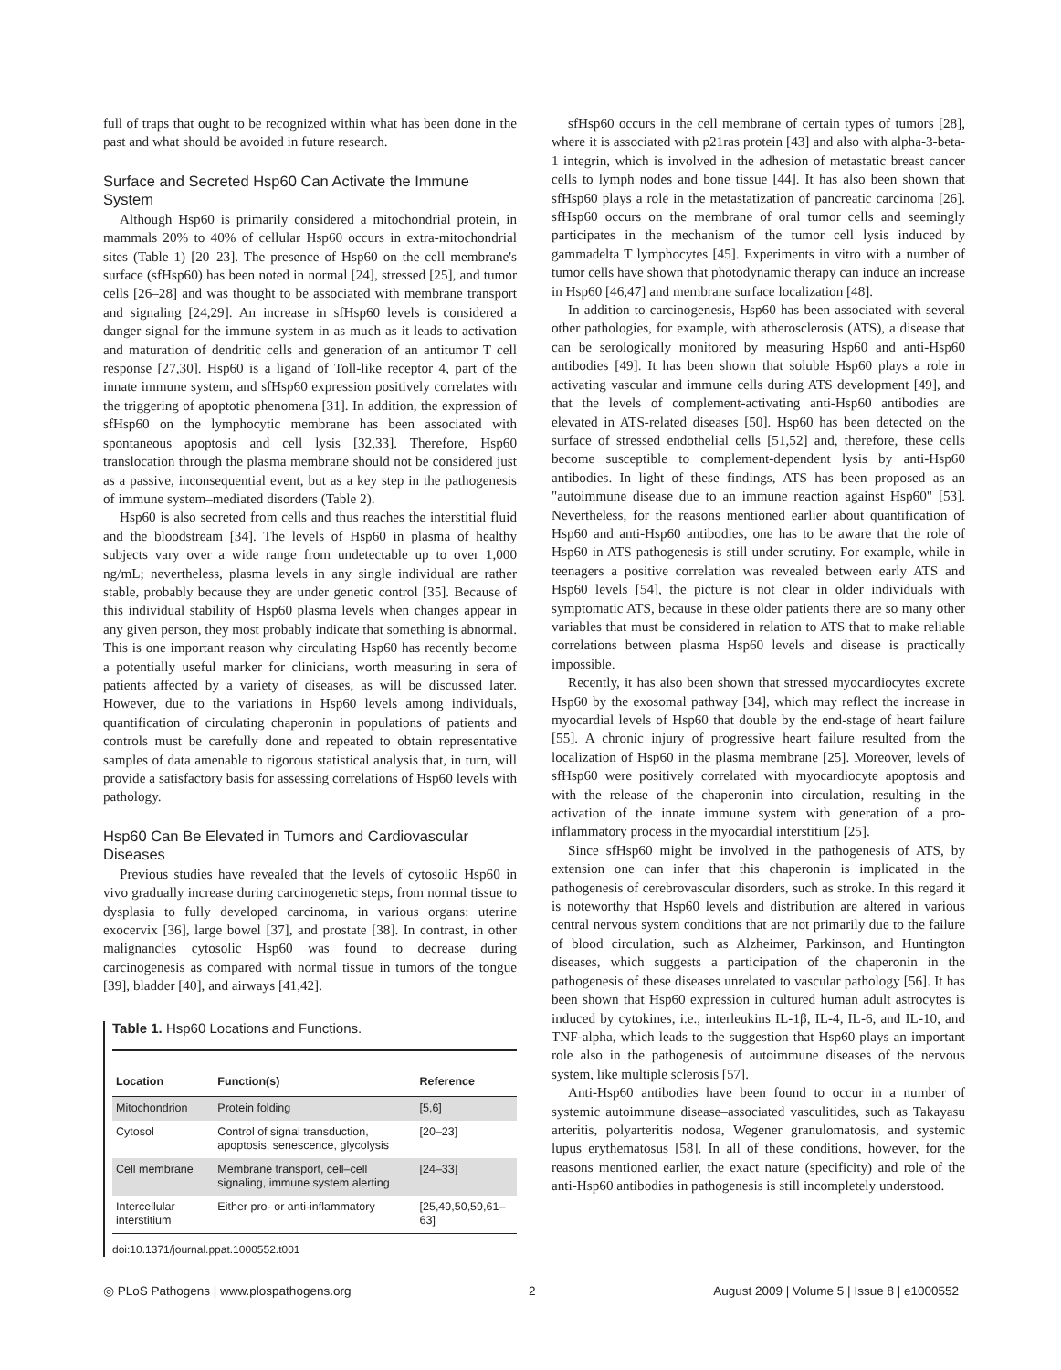full of traps that ought to be recognized within what has been done in the past and what should be avoided in future research.
Surface and Secreted Hsp60 Can Activate the Immune System
Although Hsp60 is primarily considered a mitochondrial protein, in mammals 20% to 40% of cellular Hsp60 occurs in extra-mitochondrial sites (Table 1) [20–23]. The presence of Hsp60 on the cell membrane's surface (sfHsp60) has been noted in normal [24], stressed [25], and tumor cells [26–28] and was thought to be associated with membrane transport and signaling [24,29]. An increase in sfHsp60 levels is considered a danger signal for the immune system in as much as it leads to activation and maturation of dendritic cells and generation of an antitumor T cell response [27,30]. Hsp60 is a ligand of Toll-like receptor 4, part of the innate immune system, and sfHsp60 expression positively correlates with the triggering of apoptotic phenomena [31]. In addition, the expression of sfHsp60 on the lymphocytic membrane has been associated with spontaneous apoptosis and cell lysis [32,33]. Therefore, Hsp60 translocation through the plasma membrane should not be considered just as a passive, inconsequential event, but as a key step in the pathogenesis of immune system–mediated disorders (Table 2).
Hsp60 is also secreted from cells and thus reaches the interstitial fluid and the bloodstream [34]. The levels of Hsp60 in plasma of healthy subjects vary over a wide range from undetectable up to over 1,000 ng/mL; nevertheless, plasma levels in any single individual are rather stable, probably because they are under genetic control [35]. Because of this individual stability of Hsp60 plasma levels when changes appear in any given person, they most probably indicate that something is abnormal. This is one important reason why circulating Hsp60 has recently become a potentially useful marker for clinicians, worth measuring in sera of patients affected by a variety of diseases, as will be discussed later. However, due to the variations in Hsp60 levels among individuals, quantification of circulating chaperonin in populations of patients and controls must be carefully done and repeated to obtain representative samples of data amenable to rigorous statistical analysis that, in turn, will provide a satisfactory basis for assessing correlations of Hsp60 levels with pathology.
Hsp60 Can Be Elevated in Tumors and Cardiovascular Diseases
Previous studies have revealed that the levels of cytosolic Hsp60 in vivo gradually increase during carcinogenetic steps, from normal tissue to dysplasia to fully developed carcinoma, in various organs: uterine exocervix [36], large bowel [37], and prostate [38]. In contrast, in other malignancies cytosolic Hsp60 was found to decrease during carcinogenesis as compared with normal tissue in tumors of the tongue [39], bladder [40], and airways [41,42].
Table 1. Hsp60 Locations and Functions.
| Location | Function(s) | Reference |
| --- | --- | --- |
| Mitochondrion | Protein folding | [5,6] |
| Cytosol | Control of signal transduction, apoptosis, senescence, glycolysis | [20–23] |
| Cell membrane | Membrane transport, cell–cell signaling, immune system alerting | [24–33] |
| Intercellular interstitium | Either pro- or anti-inflammatory | [25,49,50,59,61–63] |
doi:10.1371/journal.ppat.1000552.t001
sfHsp60 occurs in the cell membrane of certain types of tumors [28], where it is associated with p21ras protein [43] and also with alpha-3-beta-1 integrin, which is involved in the adhesion of metastatic breast cancer cells to lymph nodes and bone tissue [44]. It has also been shown that sfHsp60 plays a role in the metastatization of pancreatic carcinoma [26]. sfHsp60 occurs on the membrane of oral tumor cells and seemingly participates in the mechanism of the tumor cell lysis induced by gammadelta T lymphocytes [45]. Experiments in vitro with a number of tumor cells have shown that photodynamic therapy can induce an increase in Hsp60 [46,47] and membrane surface localization [48].
In addition to carcinogenesis, Hsp60 has been associated with several other pathologies, for example, with atherosclerosis (ATS), a disease that can be serologically monitored by measuring Hsp60 and anti-Hsp60 antibodies [49]. It has been shown that soluble Hsp60 plays a role in activating vascular and immune cells during ATS development [49], and that the levels of complement-activating anti-Hsp60 antibodies are elevated in ATS-related diseases [50]. Hsp60 has been detected on the surface of stressed endothelial cells [51,52] and, therefore, these cells become susceptible to complement-dependent lysis by anti-Hsp60 antibodies. In light of these findings, ATS has been proposed as an "autoimmune disease due to an immune reaction against Hsp60" [53]. Nevertheless, for the reasons mentioned earlier about quantification of Hsp60 and anti-Hsp60 antibodies, one has to be aware that the role of Hsp60 in ATS pathogenesis is still under scrutiny. For example, while in teenagers a positive correlation was revealed between early ATS and Hsp60 levels [54], the picture is not clear in older individuals with symptomatic ATS, because in these older patients there are so many other variables that must be considered in relation to ATS that to make reliable correlations between plasma Hsp60 levels and disease is practically impossible.
Recently, it has also been shown that stressed myocardiocytes excrete Hsp60 by the exosomal pathway [34], which may reflect the increase in myocardial levels of Hsp60 that double by the end-stage of heart failure [55]. A chronic injury of progressive heart failure resulted from the localization of Hsp60 in the plasma membrane [25]. Moreover, levels of sfHsp60 were positively correlated with myocardiocyte apoptosis and with the release of the chaperonin into circulation, resulting in the activation of the innate immune system with generation of a pro-inflammatory process in the myocardial interstitium [25].
Since sfHsp60 might be involved in the pathogenesis of ATS, by extension one can infer that this chaperonin is implicated in the pathogenesis of cerebrovascular disorders, such as stroke. In this regard it is noteworthy that Hsp60 levels and distribution are altered in various central nervous system conditions that are not primarily due to the failure of blood circulation, such as Alzheimer, Parkinson, and Huntington diseases, which suggests a participation of the chaperonin in the pathogenesis of these diseases unrelated to vascular pathology [56]. It has been shown that Hsp60 expression in cultured human adult astrocytes is induced by cytokines, i.e., interleukins IL-1β, IL-4, IL-6, and IL-10, and TNF-alpha, which leads to the suggestion that Hsp60 plays an important role also in the pathogenesis of autoimmune diseases of the nervous system, like multiple sclerosis [57].
Anti-Hsp60 antibodies have been found to occur in a number of systemic autoimmune disease–associated vasculitides, such as Takayasu arteritis, polyarteritis nodosa, Wegener granulomatosis, and systemic lupus erythematosus [58]. In all of these conditions, however, for the reasons mentioned earlier, the exact nature (specificity) and role of the anti-Hsp60 antibodies in pathogenesis is still incompletely understood.
◎ PLoS Pathogens | www.plospathogens.org 2 August 2009 | Volume 5 | Issue 8 | e1000552